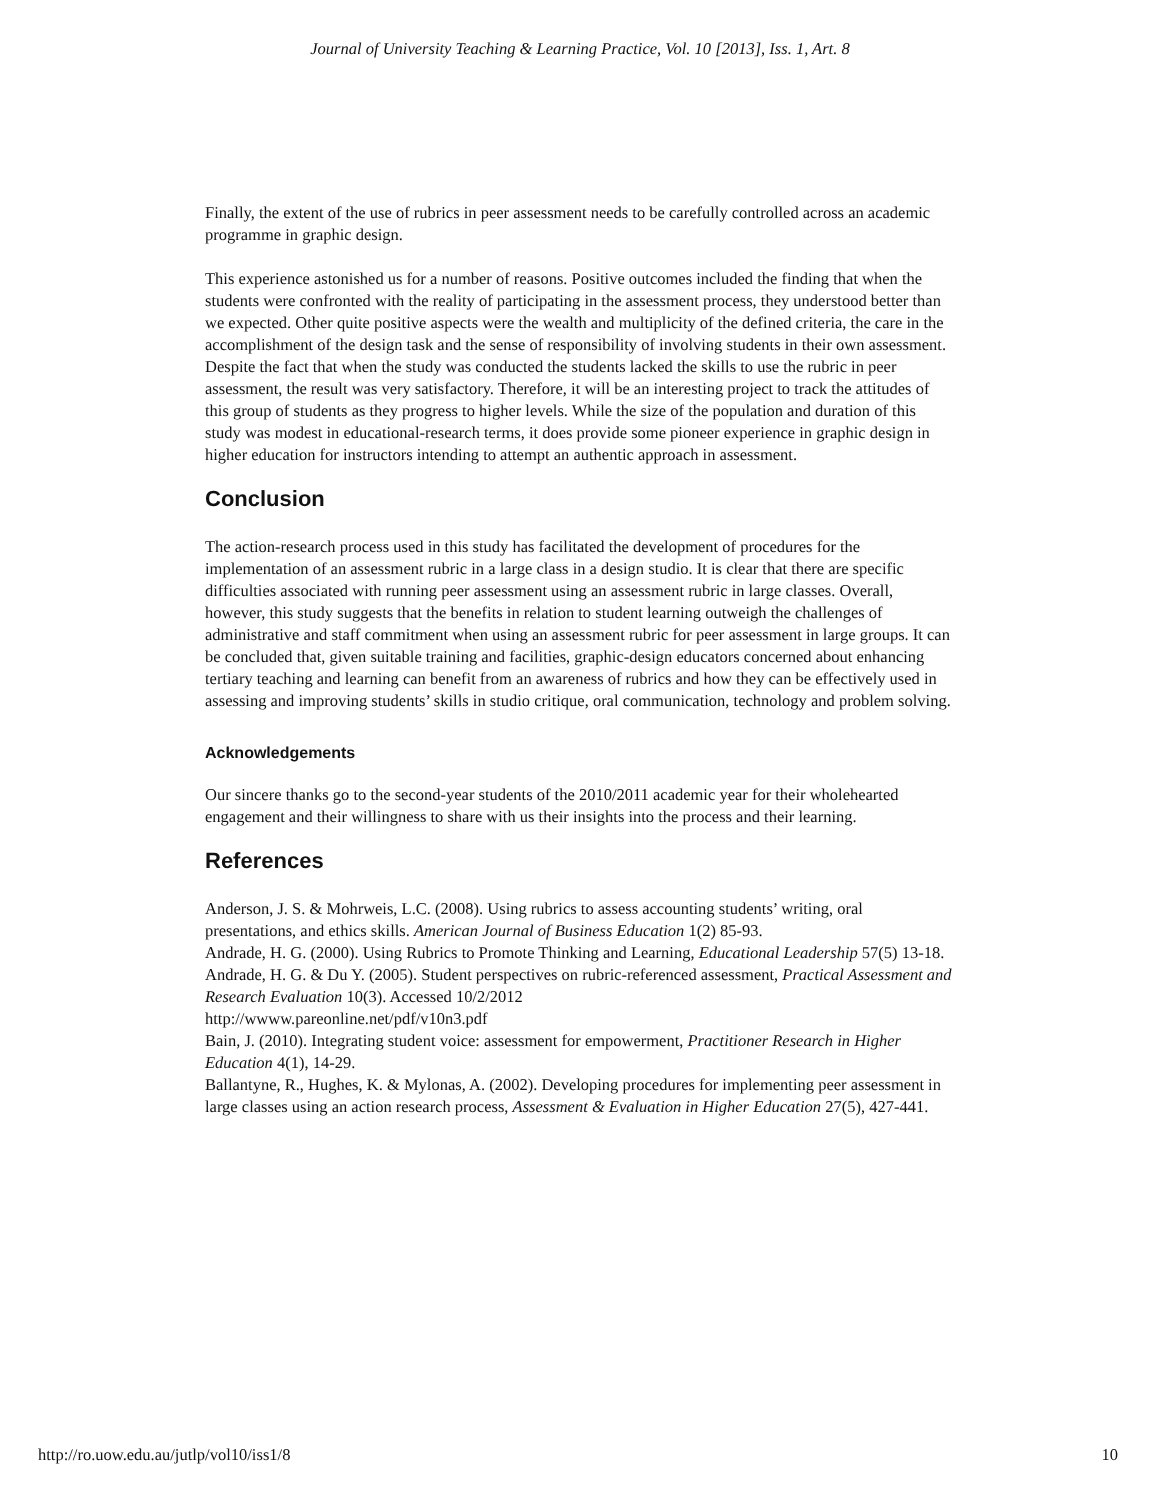Journal of University Teaching & Learning Practice, Vol. 10 [2013], Iss. 1, Art. 8
Finally, the extent of the use of rubrics in peer assessment needs to be carefully controlled across an academic programme in graphic design.
This experience astonished us for a number of reasons. Positive outcomes included the finding that when the students were confronted with the reality of participating in the assessment process, they understood better than we expected. Other quite positive aspects were the wealth and multiplicity of the defined criteria, the care in the accomplishment of the design task and the sense of responsibility of involving students in their own assessment. Despite the fact that when the study was conducted the students lacked the skills to use the rubric in peer assessment, the result was very satisfactory. Therefore, it will be an interesting project to track the attitudes of this group of students as they progress to higher levels. While the size of the population and duration of this study was modest in educational-research terms, it does provide some pioneer experience in graphic design in higher education for instructors intending to attempt an authentic approach in assessment.
Conclusion
The action-research process used in this study has facilitated the development of procedures for the implementation of an assessment rubric in a large class in a design studio. It is clear that there are specific difficulties associated with running peer assessment using an assessment rubric in large classes. Overall, however, this study suggests that the benefits in relation to student learning outweigh the challenges of administrative and staff commitment when using an assessment rubric for peer assessment in large groups. It can be concluded that, given suitable training and facilities, graphic-design educators concerned about enhancing tertiary teaching and learning can benefit from an awareness of rubrics and how they can be effectively used in assessing and improving students’ skills in studio critique, oral communication, technology and problem solving.
Acknowledgements
Our sincere thanks go to the second-year students of the 2010/2011 academic year for their wholehearted engagement and their willingness to share with us their insights into the process and their learning.
References
Anderson, J. S. & Mohrweis, L.C. (2008). Using rubrics to assess accounting students’ writing, oral presentations, and ethics skills. American Journal of Business Education 1(2) 85-93.
Andrade, H. G. (2000). Using Rubrics to Promote Thinking and Learning, Educational Leadership 57(5) 13-18.
Andrade, H. G. & Du Y. (2005). Student perspectives on rubric-referenced assessment, Practical Assessment and Research Evaluation 10(3). Accessed 10/2/2012
http://wwww.pareonline.net/pdf/v10n3.pdf
Bain, J. (2010). Integrating student voice: assessment for empowerment, Practitioner Research in Higher Education 4(1), 14-29.
Ballantyne, R., Hughes, K. & Mylonas, A. (2002). Developing procedures for implementing peer assessment in large classes using an action research process, Assessment & Evaluation in Higher Education 27(5), 427-441.
http://ro.uow.edu.au/jutlp/vol10/iss1/8 10